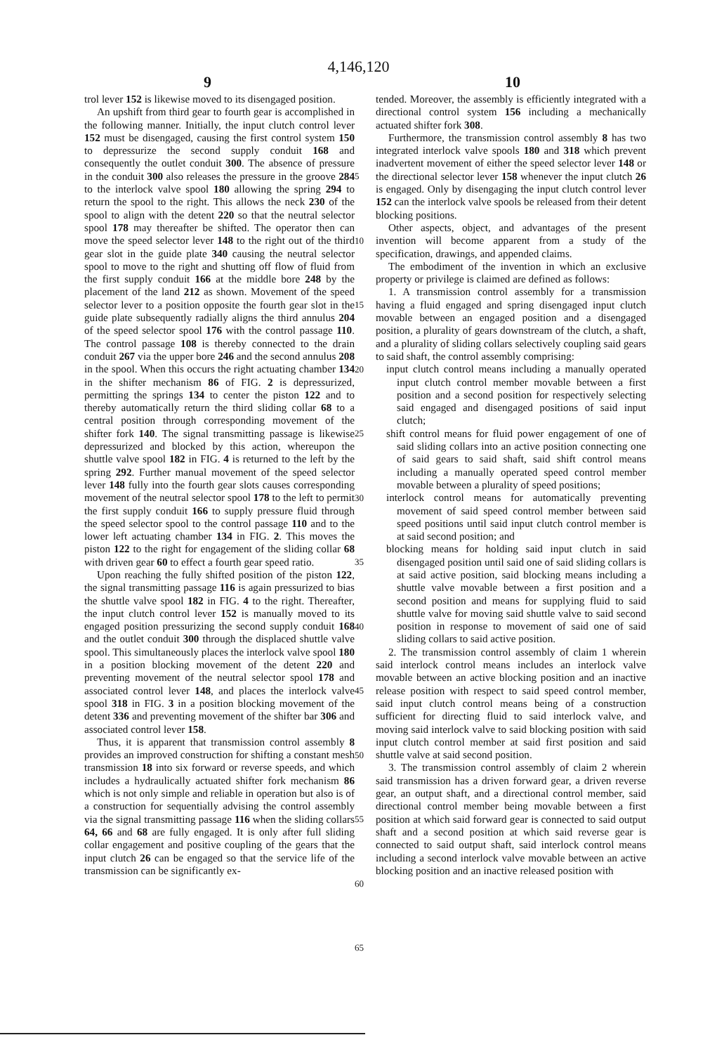4,146,120
9 10
trol lever 152 is likewise moved to its disengaged position.
An upshift from third gear to fourth gear is accomplished in the following manner. Initially, the input clutch control lever 152 must be disengaged, causing the first control system 150 to depressurize the second supply conduit 168 and consequently the outlet conduit 300. The absence of pressure in the conduit 300 also releases the pressure in the groove 284 to the interlock valve spool 180 allowing the spring 294 to return the spool to the right. This allows the neck 230 of the spool to align with the detent 220 so that the neutral selector spool 178 may thereafter be shifted. The operator then can move the speed selector lever 148 to the right out of the third gear slot in the guide plate 340 causing the neutral selector spool to move to the right and shutting off flow of fluid from the first supply conduit 166 at the middle bore 248 by the placement of the land 212 as shown. Movement of the speed selector lever to a position opposite the fourth gear slot in the guide plate subsequently radially aligns the third annulus 204 of the speed selector spool 176 with the control passage 110. The control passage 108 is thereby connected to the drain conduit 267 via the upper bore 246 and the second annulus 208 in the spool. When this occurs the right actuating chamber 134 in the shifter mechanism 86 of FIG. 2 is depressurized, permitting the springs 134 to center the piston 122 and to thereby automatically return the third sliding collar 68 to a central position through corresponding movement of the shifter fork 140. The signal transmitting passage is likewise depressurized and blocked by this action, whereupon the shuttle valve spool 182 in FIG. 4 is returned to the left by the spring 292. Further manual movement of the speed selector lever 148 fully into the fourth gear slots causes corresponding movement of the neutral selector spool 178 to the left to permit the first supply conduit 166 to supply pressure fluid through the speed selector spool to the control passage 110 and to the lower left actuating chamber 134 in FIG. 2. This moves the piston 122 to the right for engagement of the sliding collar 68 with driven gear 60 to effect a fourth gear speed ratio.
Upon reaching the fully shifted position of the piston 122, the signal transmitting passage 116 is again pressurized to bias the shuttle valve spool 182 in FIG. 4 to the right. Thereafter, the input clutch control lever 152 is manually moved to its engaged position pressurizing the second supply conduit 168 and the outlet conduit 300 through the displaced shuttle valve spool. This simultaneously places the interlock valve spool 180 in a position blocking movement of the detent 220 and preventing movement of the neutral selector spool 178 and associated control lever 148, and places the interlock valve spool 318 in FIG. 3 in a position blocking movement of the detent 336 and preventing movement of the shifter bar 306 and associated control lever 158.
Thus, it is apparent that transmission control assembly 8 provides an improved construction for shifting a constant mesh transmission 18 into six forward or reverse speeds, and which includes a hydraulically actuated shifter fork mechanism 86 which is not only simple and reliable in operation but also is of a construction for sequentially advising the control assembly via the signal transmitting passage 116 when the sliding collars 64, 66 and 68 are fully engaged. It is only after full sliding collar engagement and positive coupling of the gears that the input clutch 26 can be engaged so that the service life of the transmission can be significantly ex-
5
10
15
20
25
30
35
40
45
50
55
60
65
tended. Moreover, the assembly is efficiently integrated with a directional control system 156 including a mechanically actuated shifter fork 308.
Furthermore, the transmission control assembly 8 has two integrated interlock valve spools 180 and 318 which prevent inadvertent movement of either the speed selector lever 148 or the directional selector lever 158 whenever the input clutch 26 is engaged. Only by disengaging the input clutch control lever 152 can the interlock valve spools be released from their detent blocking positions.
Other aspects, object, and advantages of the present invention will become apparent from a study of the specification, drawings, and appended claims.
The embodiment of the invention in which an exclusive property or privilege is claimed are defined as follows:
1. A transmission control assembly for a transmission having a fluid engaged and spring disengaged input clutch movable between an engaged position and a disengaged position, a plurality of gears downstream of the clutch, a shaft, and a plurality of sliding collars selectively coupling said gears to said shaft, the control assembly comprising:
input clutch control means including a manually operated input clutch control member movable between a first position and a second position for respectively selecting said engaged and disengaged positions of said input clutch;
shift control means for fluid power engagement of one of said sliding collars into an active position connecting one of said gears to said shaft, said shift control means including a manually operated speed control member movable between a plurality of speed positions;
interlock control means for automatically preventing movement of said speed control member between said speed positions until said input clutch control member is at said second position; and
blocking means for holding said input clutch in said disengaged position until said one of said sliding collars is at said active position, said blocking means including a shuttle valve movable between a first position and a second position and means for supplying fluid to said shuttle valve for moving said shuttle valve to said second position in response to movement of said one of said sliding collars to said active position.
2. The transmission control assembly of claim 1 wherein said interlock control means includes an interlock valve movable between an active blocking position and an inactive release position with respect to said speed control member, said input clutch control means being of a construction sufficient for directing fluid to said interlock valve, and moving said interlock valve to said blocking position with said input clutch control member at said first position and said shuttle valve at said second position.
3. The transmission control assembly of claim 2 wherein said transmission has a driven forward gear, a driven reverse gear, an output shaft, and a directional control member, said directional control member being movable between a first position at which said forward gear is connected to said output shaft and a second position at which said reverse gear is connected to said output shaft, said interlock control means including a second interlock valve movable between an active blocking position and an inactive released position with